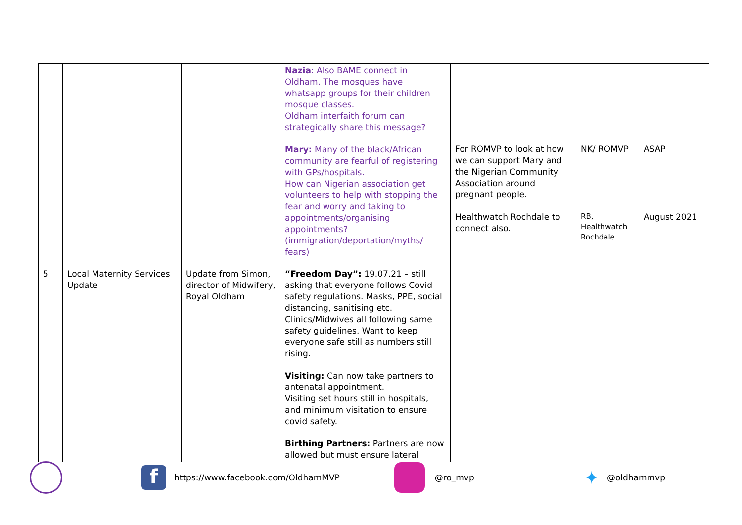| | | | Nazia : Also BAME connect in Oldham. The mosques have whatsapp groups for their children mosque classes. Oldham interfaith forum can strategically share this message? Mary: Many of the black/African community are fearful of registering with GPs/hospitals. How can Nigerian association get volunteers to help with stopping the fear and worry and taking to appointments/organising appointments? (immigration/deportation/myths/ fears) | For ROMVP to look at how we can support Mary and the Nigerian Community Association around pregnant people. Healthwatch Rochdale to connect also. | NK/ ROMVP RB, Healthwatch Rochdale | ASAP August 2021 |
| 5 | Local Maternity Services Update | Update from Simon, director of Midwifery, Royal Oldham | “Freedom Day”: 19.07.21 – still asking that everyone follows Covid safety regulations. Masks, PPE, social distancing, sanitising etc. Clinics/Midwives all following same safety guidelines. Want to keep everyone safe still as numbers still rising. Visiting: Can now take partners to antenatal appointment. Visiting set hours still in hospitals, and minimum visitation to ensure covid safety. Birthing Partners: Partners are now allowed but must ensure lateral | | | |
f https://www.facebook.com/OldhamMVP @ro_mvp ✦ @oldhammvp